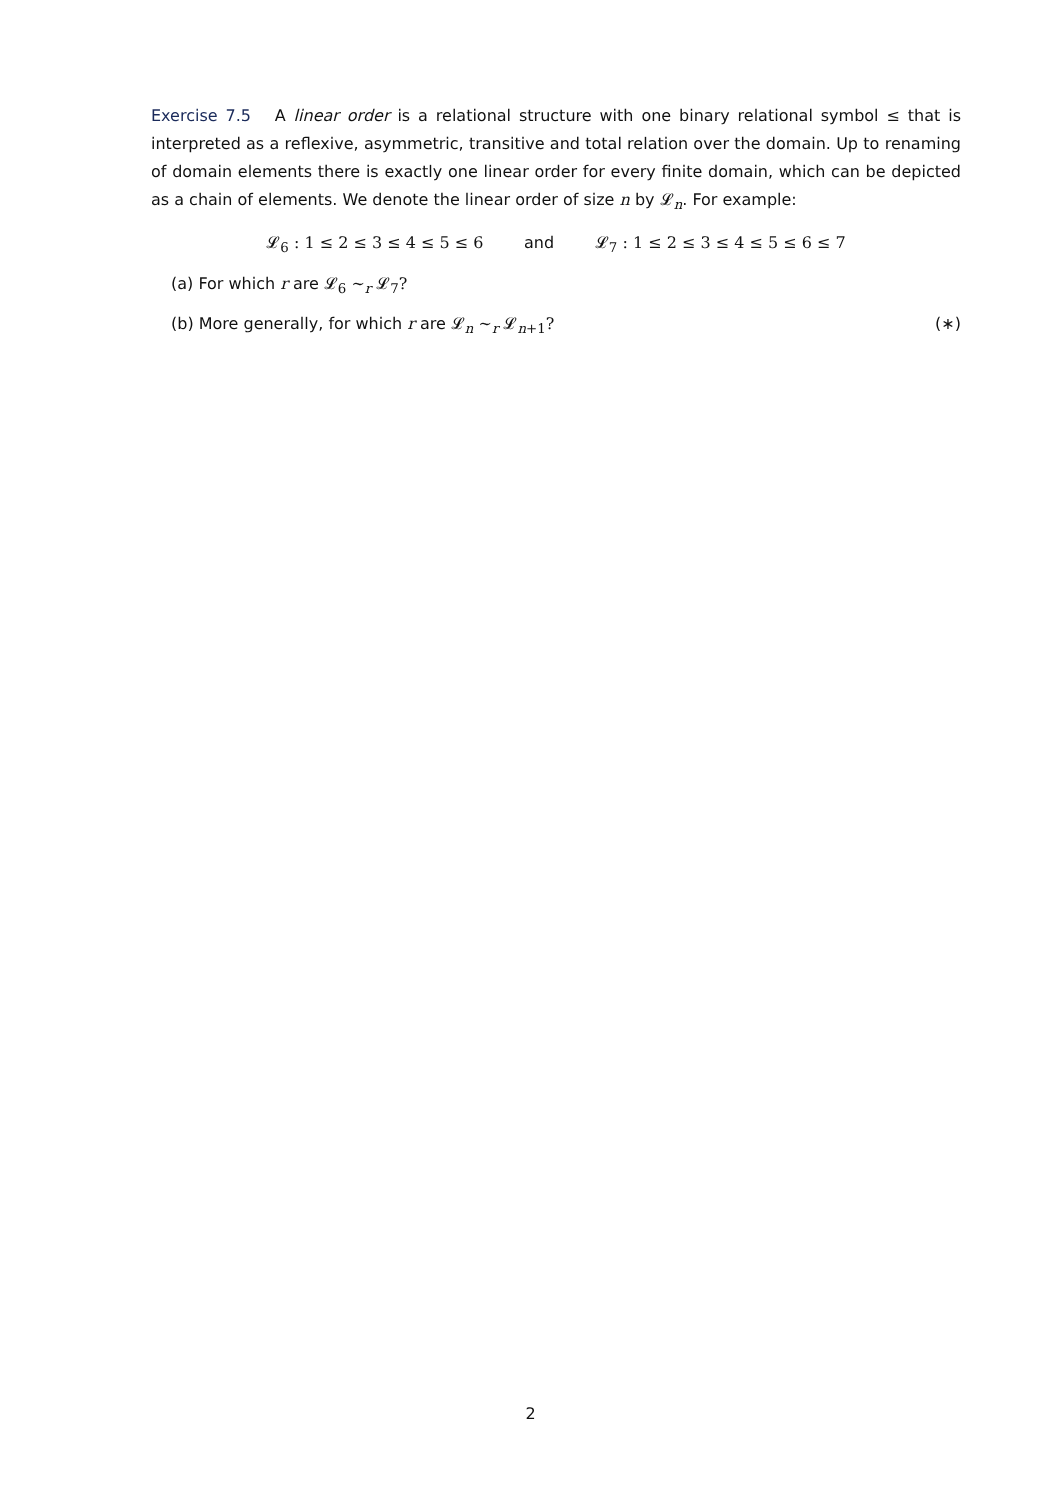Exercise 7.5 A linear order is a relational structure with one binary relational symbol ≤ that is interpreted as a reflexive, asymmetric, transitive and total relation over the domain. Up to renaming of domain elements there is exactly one linear order for every finite domain, which can be depicted as a chain of elements. We denote the linear order of size n by 𝓛<sub>n</sub>. For example:
𝓛<sub>6</sub> : 1 ≤ 2 ≤ 3 ≤ 4 ≤ 5 ≤ 6 and 𝓛<sub>7</sub> : 1 ≤ 2 ≤ 3 ≤ 4 ≤ 5 ≤ 6 ≤ 7
(a) For which r are 𝓛<sub>6</sub> ∼<sub>r</sub> 𝓛<sub>7</sub>?
(b) More generally, for which r are 𝓛<sub>n</sub> ∼<sub>r</sub> 𝓛<sub>n+1</sub>? (∗)
2